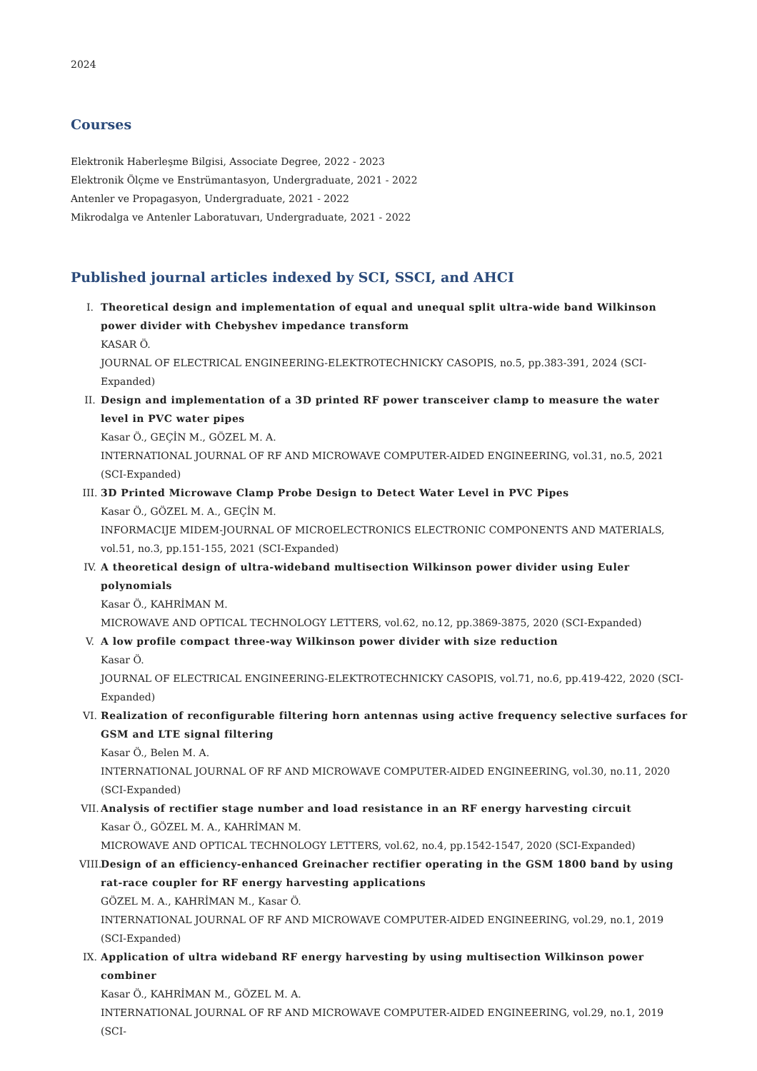2024
Courses
Elektronik Haberleşme Bilgisi, Associate Degree, 2022 - 2023
Elektronik Ölçme ve Enstrümantasyon, Undergraduate, 2021 - 2022
Antenler ve Propagasyon, Undergraduate, 2021 - 2022
Mikrodalga ve Antenler Laboratuvarı, Undergraduate, 2021 - 2022
Published journal articles indexed by SCI, SSCI, and AHCI
I. Theoretical design and implementation of equal and unequal split ultra-wide band Wilkinson power divider with Chebyshev impedance transform
KASAR Ö.
JOURNAL OF ELECTRICAL ENGINEERING-ELEKTROTECHNICKY CASOPIS, no.5, pp.383-391, 2024 (SCI-Expanded)
II. Design and implementation of a 3D printed RF power transceiver clamp to measure the water level in PVC water pipes
Kasar Ö., GEÇİN M., GÖZEL M. A.
INTERNATIONAL JOURNAL OF RF AND MICROWAVE COMPUTER-AIDED ENGINEERING, vol.31, no.5, 2021 (SCI-Expanded)
III. 3D Printed Microwave Clamp Probe Design to Detect Water Level in PVC Pipes
Kasar Ö., GÖZEL M. A., GEÇİN M.
INFORMACIJE MIDEM-JOURNAL OF MICROELECTRONICS ELECTRONIC COMPONENTS AND MATERIALS, vol.51, no.3, pp.151-155, 2021 (SCI-Expanded)
IV. A theoretical design of ultra-wideband multisection Wilkinson power divider using Euler polynomials
Kasar Ö., KAHRİMAN M.
MICROWAVE AND OPTICAL TECHNOLOGY LETTERS, vol.62, no.12, pp.3869-3875, 2020 (SCI-Expanded)
V. A low profile compact three-way Wilkinson power divider with size reduction
Kasar Ö.
JOURNAL OF ELECTRICAL ENGINEERING-ELEKTROTECHNICKY CASOPIS, vol.71, no.6, pp.419-422, 2020 (SCI-Expanded)
VI. Realization of reconfigurable filtering horn antennas using active frequency selective surfaces for GSM and LTE signal filtering
Kasar Ö., Belen M. A.
INTERNATIONAL JOURNAL OF RF AND MICROWAVE COMPUTER-AIDED ENGINEERING, vol.30, no.11, 2020 (SCI-Expanded)
VII. Analysis of rectifier stage number and load resistance in an RF energy harvesting circuit
Kasar Ö., GÖZEL M. A., KAHRİMAN M.
MICROWAVE AND OPTICAL TECHNOLOGY LETTERS, vol.62, no.4, pp.1542-1547, 2020 (SCI-Expanded)
VIII. Design of an efficiency-enhanced Greinacher rectifier operating in the GSM 1800 band by using rat-race coupler for RF energy harvesting applications
GÖZEL M. A., KAHRİMAN M., Kasar Ö.
INTERNATIONAL JOURNAL OF RF AND MICROWAVE COMPUTER-AIDED ENGINEERING, vol.29, no.1, 2019 (SCI-Expanded)
IX. Application of ultra wideband RF energy harvesting by using multisection Wilkinson power combiner
Kasar Ö., KAHRİMAN M., GÖZEL M. A.
INTERNATIONAL JOURNAL OF RF AND MICROWAVE COMPUTER-AIDED ENGINEERING, vol.29, no.1, 2019 (SCI-